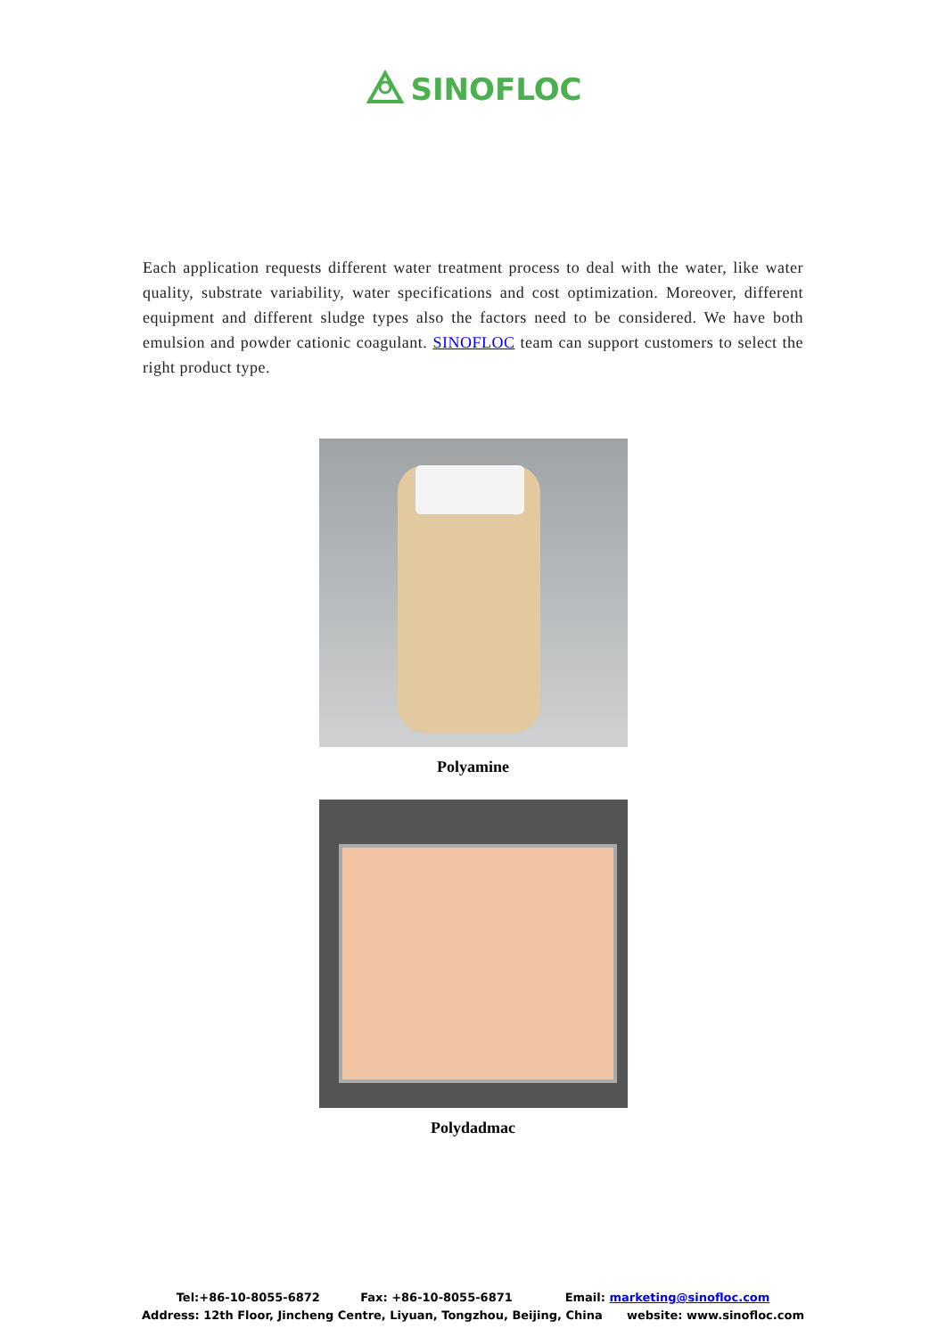SINOFLOC
Each application requests different water treatment process to deal with the water, like water quality, substrate variability, water specifications and cost optimization. Moreover, different equipment and different sludge types also the factors need to be considered. We have both emulsion and powder cationic coagulant. SINOFLOC team can support customers to select the right product type.
Polyamine
Polydadmac
Tel:+86-10-8055-6872 Fax: +86-10-8055-6871 Email: marketing@sinofloc.com
Address: 12th Floor, Jincheng Centre, Liyuan, Tongzhou, Beijing, China website: www.sinofloc.com